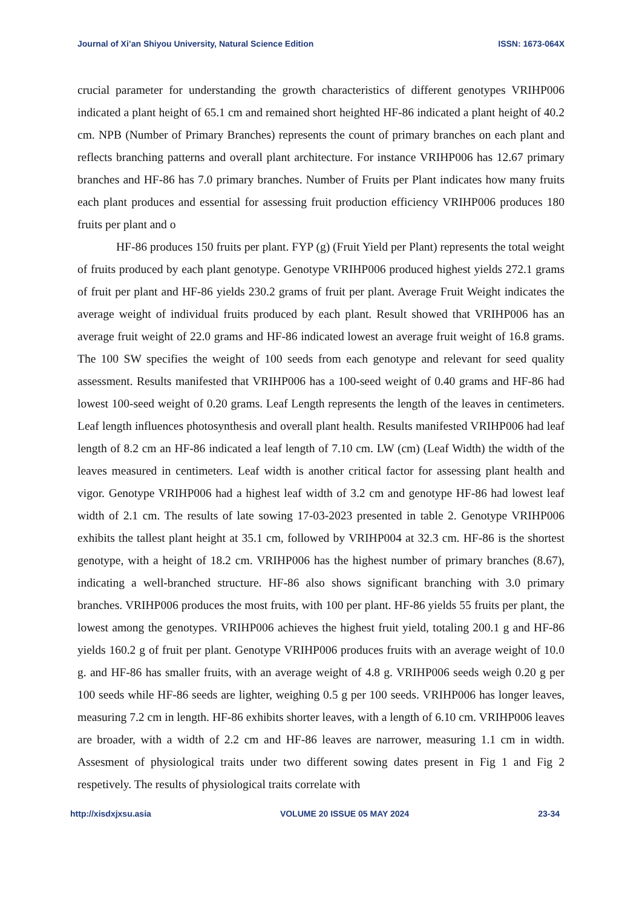Journal of Xi’an Shiyou University, Natural Science Edition ISSN: 1673-064X
crucial parameter for understanding the growth characteristics of different genotypes VRIHP006 indicated a plant height of 65.1 cm and remained short heighted HF-86 indicated a plant height of 40.2 cm. NPB (Number of Primary Branches) represents the count of primary branches on each plant and reflects branching patterns and overall plant architecture. For instance VRIHP006 has 12.67 primary branches and HF-86 has 7.0 primary branches. Number of Fruits per Plant indicates how many fruits each plant produces and essential for assessing fruit production efficiency VRIHP006 produces 180 fruits per plant and o
HF-86 produces 150 fruits per plant. FYP (g) (Fruit Yield per Plant) represents the total weight of fruits produced by each plant genotype. Genotype VRIHP006 produced highest yields 272.1 grams of fruit per plant and HF-86 yields 230.2 grams of fruit per plant. Average Fruit Weight indicates the average weight of individual fruits produced by each plant. Result showed that VRIHP006 has an average fruit weight of 22.0 grams and HF-86 indicated lowest an average fruit weight of 16.8 grams. The 100 SW specifies the weight of 100 seeds from each genotype and relevant for seed quality assessment. Results manifested that VRIHP006 has a 100-seed weight of 0.40 grams and HF-86 had lowest 100-seed weight of 0.20 grams. Leaf Length represents the length of the leaves in centimeters. Leaf length influences photosynthesis and overall plant health. Results manifested VRIHP006 had leaf length of 8.2 cm an HF-86 indicated a leaf length of 7.10 cm. LW (cm) (Leaf Width) the width of the leaves measured in centimeters. Leaf width is another critical factor for assessing plant health and vigor. Genotype VRIHP006 had a highest leaf width of 3.2 cm and genotype HF-86 had lowest leaf width of 2.1 cm. The results of late sowing 17-03-2023 presented in table 2. Genotype VRIHP006 exhibits the tallest plant height at 35.1 cm, followed by VRIHP004 at 32.3 cm. HF-86 is the shortest genotype, with a height of 18.2 cm. VRIHP006 has the highest number of primary branches (8.67), indicating a well-branched structure. HF-86 also shows significant branching with 3.0 primary branches. VRIHP006 produces the most fruits, with 100 per plant. HF-86 yields 55 fruits per plant, the lowest among the genotypes. VRIHP006 achieves the highest fruit yield, totaling 200.1 g and HF-86 yields 160.2 g of fruit per plant. Genotype VRIHP006 produces fruits with an average weight of 10.0 g. and HF-86 has smaller fruits, with an average weight of 4.8 g. VRIHP006 seeds weigh 0.20 g per 100 seeds while HF-86 seeds are lighter, weighing 0.5 g per 100 seeds. VRIHP006 has longer leaves, measuring 7.2 cm in length. HF-86 exhibits shorter leaves, with a length of 6.10 cm. VRIHP006 leaves are broader, with a width of 2.2 cm and HF-86 leaves are narrower, measuring 1.1 cm in width. Assesment of physiological traits under two different sowing dates present in Fig 1 and Fig 2 respetively. The results of physiological traits correlate with
http://xisdxjxsu.asia VOLUME 20 ISSUE 05 MAY 2024 23-34